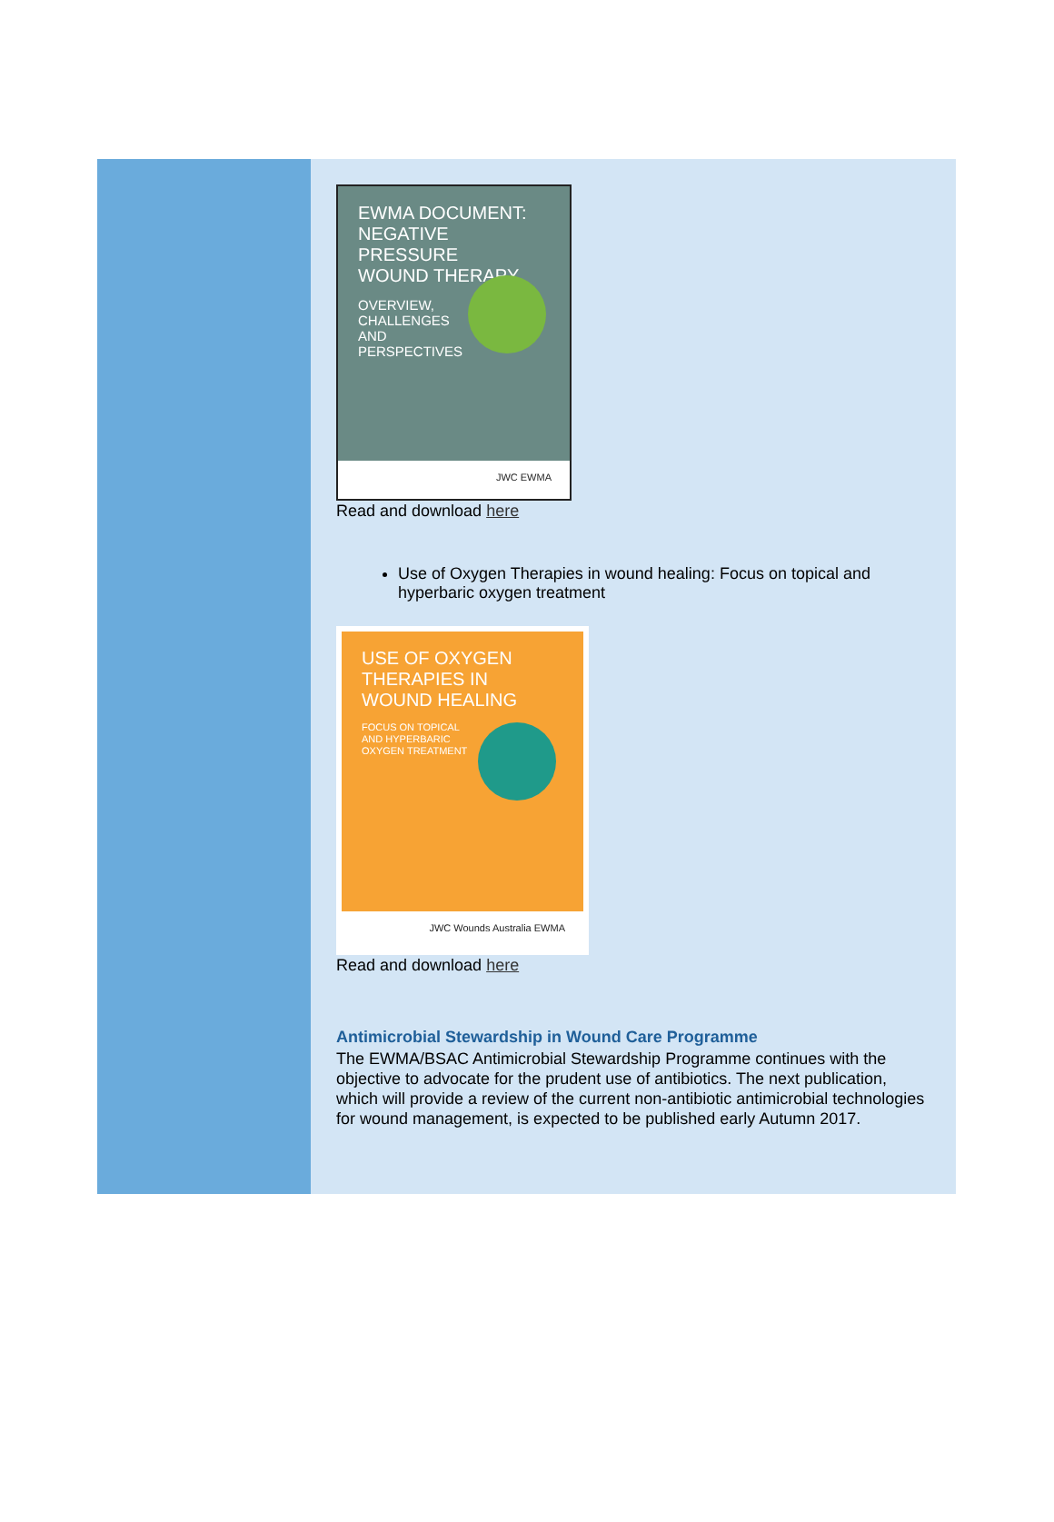EWMA DOCUMENT:
NEGATIVE PRESSURE
WOUND THERAPY
OVERVIEW,
CHALLENGES
AND
PERSPECTIVES
JWC EWMA
Read and download here
Use of Oxygen Therapies in wound healing: Focus on topical and hyperbaric oxygen treatment
USE OF OXYGEN
THERAPIES IN
WOUND HEALING
FOCUS ON TOPICAL
AND HYPERBARIC
OXYGEN TREATMENT
JWC Wounds Australia EWMA
Read and download here
Antimicrobial Stewardship in Wound Care Programme
The EWMA/BSAC Antimicrobial Stewardship Programme continues with the objective to advocate for the prudent use of antibiotics. The next publication, which will provide a review of the current non-antibiotic antimicrobial technologies for wound management, is expected to be published early Autumn 2017.